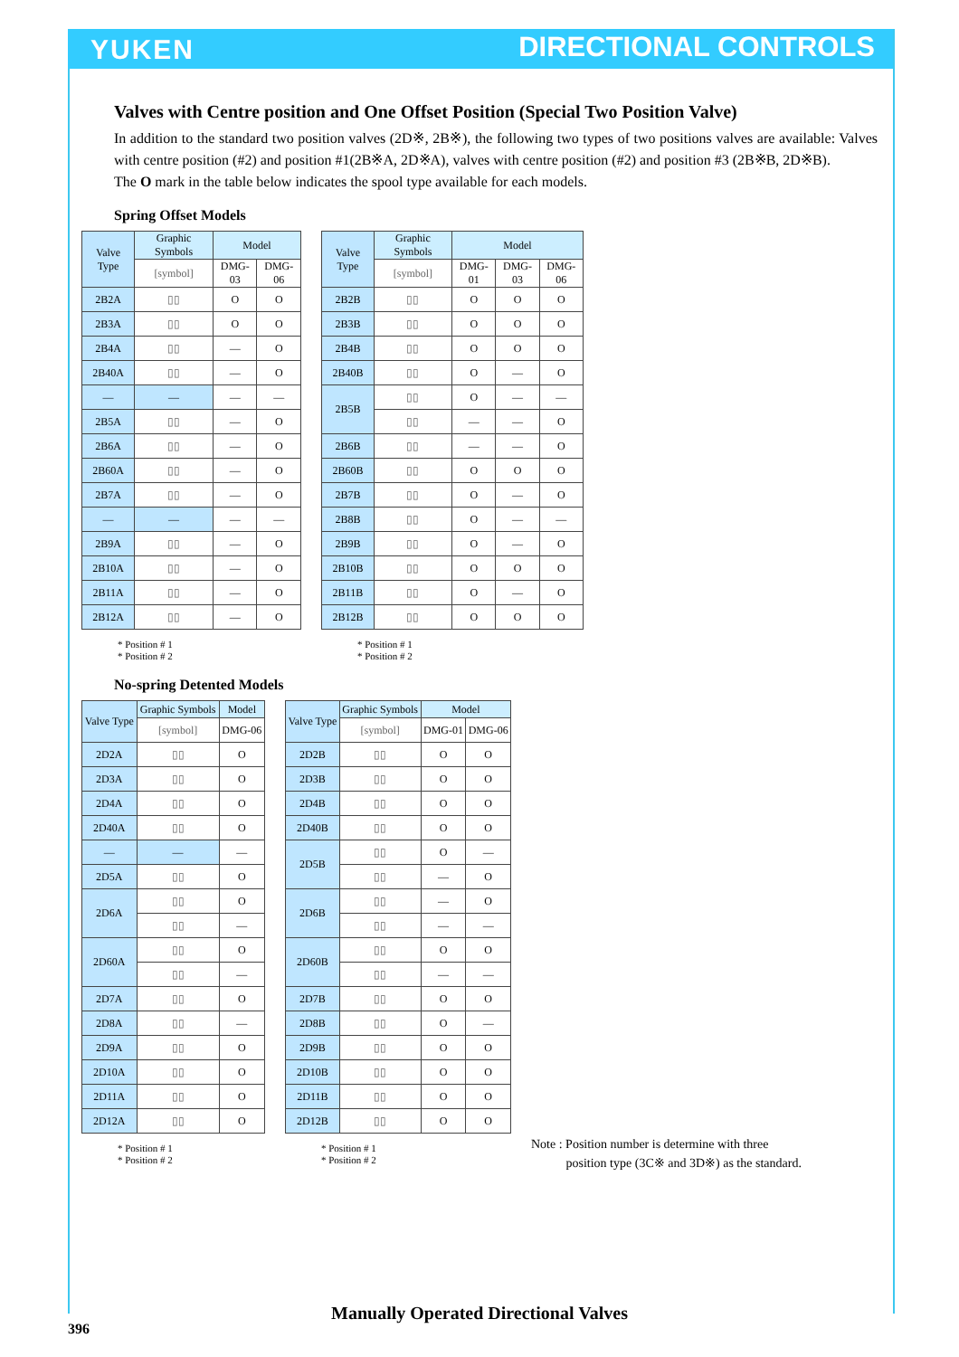YUKEN DIRECTIONAL CONTROLS
Valves with Centre position and One Offset Position (Special Two Position Valve)
In addition to the standard two position valves (2D※, 2B※), the following two types of two positions valves are available: Valves with centre position (#2) and position #1(2B※A, 2D※A), valves with centre position (#2) and position #3 (2B※B, 2D※B).
The O mark in the table below indicates the spool type available for each models.
Spring Offset Models
| Valve Type | Graphic Symbols | Model | |
| | [symbol] | DMG-03 | DMG-06 |
| 2B2A | ▯▯ | O | O |
| 2B3A | ▯▯ | O | O |
| 2B4A | ▯▯ | — | O |
| 2B40A | ▯▯ | — | O |
| — | — | — | — |
| 2B5A | ▯▯ | — | O |
| 2B6A | ▯▯ | — | O |
| 2B60A | ▯▯ | — | O |
| 2B7A | ▯▯ | — | O |
| — | — | — | — |
| 2B9A | ▯▯ | — | O |
| 2B10A | ▯▯ | — | O |
| 2B11A | ▯▯ | — | O |
| 2B12A | ▯▯ | — | O |
* Position # 1
* Position # 2
| Valve Type | Graphic Symbols | Model | | |
| | [symbol] | DMG-01 | DMG-03 | DMG-06 |
| 2B2B | ▯▯ | O | O | O |
| 2B3B | ▯▯ | O | O | O |
| 2B4B | ▯▯ | O | O | O |
| 2B40B | ▯▯ | O | — | O |
| 2B5B | ▯▯ | O | — | — |
| | ▯▯ | — | — | O |
| 2B6B | ▯▯ | — | — | O |
| 2B60B | ▯▯ | O | O | O |
| 2B7B | ▯▯ | O | — | O |
| 2B8B | ▯▯ | O | — | — |
| 2B9B | ▯▯ | O | — | O |
| 2B10B | ▯▯ | O | O | O |
| 2B11B | ▯▯ | O | — | O |
| 2B12B | ▯▯ | O | O | O |
* Position # 1
* Position # 2
No-spring Detented Models
| Valve Type | Graphic Symbols | Model |
| | [symbol] | DMG-06 |
| 2D2A | ▯▯ | O |
| 2D3A | ▯▯ | O |
| 2D4A | ▯▯ | O |
| 2D40A | ▯▯ | O |
| — | — | — |
| 2D5A | ▯▯ | O |
| 2D6A | ▯▯ | O |
| | ▯▯ | — |
| 2D60A | ▯▯ | O |
| | ▯▯ | — |
| 2D7A | ▯▯ | O |
| 2D8A | ▯▯ | — |
| 2D9A | ▯▯ | O |
| 2D10A | ▯▯ | O |
| 2D11A | ▯▯ | O |
| 2D12A | ▯▯ | O |
* Position # 1
* Position # 2
| Valve Type | Graphic Symbols | Model | |
| | [symbol] | DMG-01 | DMG-06 |
| 2D2B | ▯▯ | O | O |
| 2D3B | ▯▯ | O | O |
| 2D4B | ▯▯ | O | O |
| 2D40B | ▯▯ | O | O |
| 2D5B | ▯▯ | O | — |
| | ▯▯ | — | O |
| 2D6B | ▯▯ | — | O |
| | ▯▯ | — | — |
| 2D60B | ▯▯ | O | O |
| | ▯▯ | — | — |
| 2D7B | ▯▯ | O | O |
| 2D8B | ▯▯ | O | — |
| 2D9B | ▯▯ | O | O |
| 2D10B | ▯▯ | O | O |
| 2D11B | ▯▯ | O | O |
| 2D12B | ▯▯ | O | O |
* Position # 1
* Position # 2
Note : Position number is determine with three
position type (3C※ and 3D※) as the standard.
Manually Operated Directional Valves
396